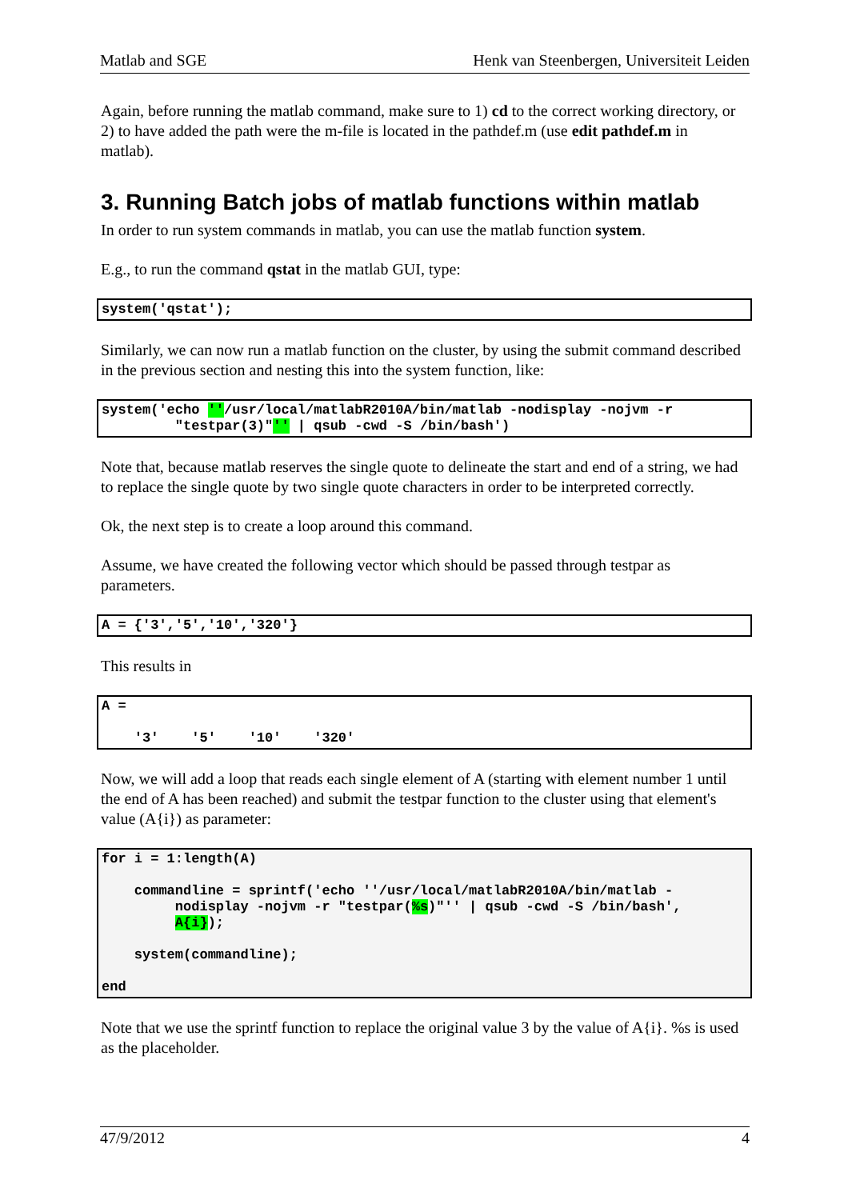Matlab and SGE Henk van Steenbergen, Universiteit Leiden
Again, before running the matlab command, make sure to 1) cd to the correct working directory, or 2) to have added the path were the m-file is located in the pathdef.m (use edit pathdef.m in matlab).
3. Running Batch jobs of matlab functions within matlab
In order to run system commands in matlab, you can use the matlab function system.
E.g., to run the command qstat in the matlab GUI, type:
system('qstat');
Similarly, we can now run a matlab function on the cluster, by using the submit command described in the previous section and nesting this into the system function, like:
system('echo ''/usr/local/matlabR2010A/bin/matlab -nodisplay -nojvm -r
         "testpar(3)"'' | qsub -cwd -S /bin/bash')
Note that, because matlab reserves the single quote to delineate the start and end of a string, we had to replace the single quote by two single quote characters in order to be interpreted correctly.
Ok, the next step is to create a loop around this command.
Assume, we have created the following vector which should be passed through testpar as parameters.
A = {'3','5','10','320'}
This results in
A =

    '3'    '5'    '10'    '320'
Now, we will add a loop that reads each single element of A (starting with element number 1 until the end of A has been reached) and submit the testpar function to the cluster using that element's value (A{i}) as parameter:
for i = 1:length(A)

    commandline = sprintf('echo ''/usr/local/matlabR2010A/bin/matlab -
         nodisplay -nojvm -r "testpar(%s)"'' | qsub -cwd -S /bin/bash',
         A{i});

    system(commandline);

end
Note that we use the sprintf function to replace the original value 3 by the value of A{i}. %s is used as the placeholder.
47/9/2012 4